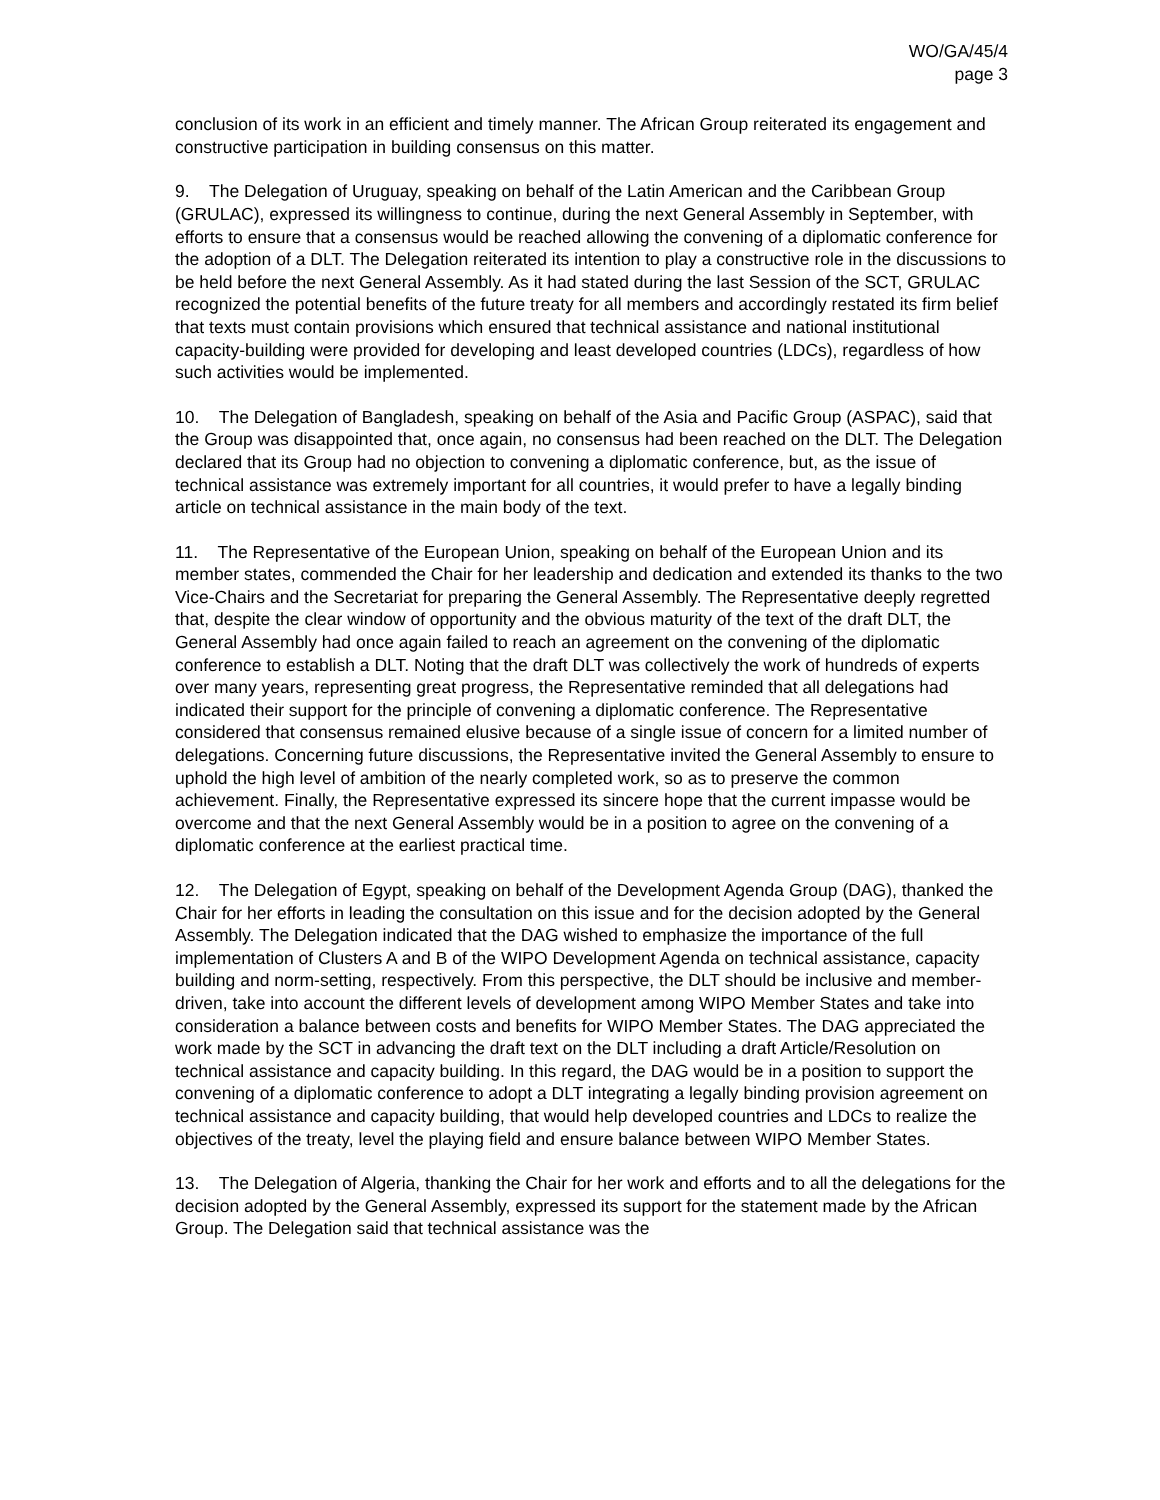WO/GA/45/4
page 3
conclusion of its work in an efficient and timely manner. The African Group reiterated its engagement and constructive participation in building consensus on this matter.
9. The Delegation of Uruguay, speaking on behalf of the Latin American and the Caribbean Group (GRULAC), expressed its willingness to continue, during the next General Assembly in September, with efforts to ensure that a consensus would be reached allowing the convening of a diplomatic conference for the adoption of a DLT. The Delegation reiterated its intention to play a constructive role in the discussions to be held before the next General Assembly. As it had stated during the last Session of the SCT, GRULAC recognized the potential benefits of the future treaty for all members and accordingly restated its firm belief that texts must contain provisions which ensured that technical assistance and national institutional capacity-building were provided for developing and least developed countries (LDCs), regardless of how such activities would be implemented.
10. The Delegation of Bangladesh, speaking on behalf of the Asia and Pacific Group (ASPAC), said that the Group was disappointed that, once again, no consensus had been reached on the DLT. The Delegation declared that its Group had no objection to convening a diplomatic conference, but, as the issue of technical assistance was extremely important for all countries, it would prefer to have a legally binding article on technical assistance in the main body of the text.
11. The Representative of the European Union, speaking on behalf of the European Union and its member states, commended the Chair for her leadership and dedication and extended its thanks to the two Vice-Chairs and the Secretariat for preparing the General Assembly. The Representative deeply regretted that, despite the clear window of opportunity and the obvious maturity of the text of the draft DLT, the General Assembly had once again failed to reach an agreement on the convening of the diplomatic conference to establish a DLT. Noting that the draft DLT was collectively the work of hundreds of experts over many years, representing great progress, the Representative reminded that all delegations had indicated their support for the principle of convening a diplomatic conference. The Representative considered that consensus remained elusive because of a single issue of concern for a limited number of delegations. Concerning future discussions, the Representative invited the General Assembly to ensure to uphold the high level of ambition of the nearly completed work, so as to preserve the common achievement. Finally, the Representative expressed its sincere hope that the current impasse would be overcome and that the next General Assembly would be in a position to agree on the convening of a diplomatic conference at the earliest practical time.
12. The Delegation of Egypt, speaking on behalf of the Development Agenda Group (DAG), thanked the Chair for her efforts in leading the consultation on this issue and for the decision adopted by the General Assembly. The Delegation indicated that the DAG wished to emphasize the importance of the full implementation of Clusters A and B of the WIPO Development Agenda on technical assistance, capacity building and norm-setting, respectively. From this perspective, the DLT should be inclusive and member-driven, take into account the different levels of development among WIPO Member States and take into consideration a balance between costs and benefits for WIPO Member States. The DAG appreciated the work made by the SCT in advancing the draft text on the DLT including a draft Article/Resolution on technical assistance and capacity building. In this regard, the DAG would be in a position to support the convening of a diplomatic conference to adopt a DLT integrating a legally binding provision agreement on technical assistance and capacity building, that would help developed countries and LDCs to realize the objectives of the treaty, level the playing field and ensure balance between WIPO Member States.
13. The Delegation of Algeria, thanking the Chair for her work and efforts and to all the delegations for the decision adopted by the General Assembly, expressed its support for the statement made by the African Group. The Delegation said that technical assistance was the